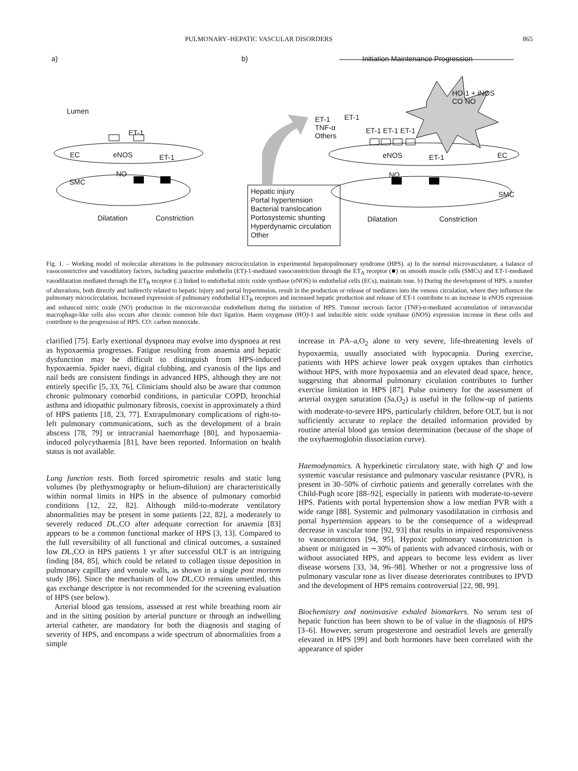PULMONARY–HEPATIC VASCULAR DISORDERS 865
a) b)
Initiation Maintenance Progression
Lumen
ET-1
EC eNOS ET-1
NO
SMC
Dilatation Constriction
ET-1
TNF-α
Others
ET-1
ET-1 ET-1 ET-1
HO-1 + iNOS
CO NO
eNOS ET-1 EC
NO
SMC
Hepatic injury
Portal hypertension
Bacterial translocation
Portosystemic shunting
Hyperdynamic circulation
Other
Dilatation Constriction
Fig. 1. – Working model of molecular alterations in the pulmonary microcirculation in experimental hepatopulmonary syndrome (HPS). a) In the normal microvasculature, a balance of vasoconstrictive and vasodilatory factors, including paracrine endothelin (ET)-1-mediated vasoconstriction through the ET<sub>A</sub> receptor (■) on smooth muscle cells (SMCs) and ET-1-mediated vasodilatation mediated through the ET<sub>B</sub> receptor (□) linked to endothelial nitric oxide synthase (eNOS) in endothelial cells (ECs), maintain tone. b) During the development of HPS, a number of alterations, both directly and indirectly related to hepatic injury and portal hypertension, result in the production or release of mediators into the venous circulation, where they influence the pulmonary microcirculation. Increased expression of pulmonary endothelial ET<sub>B</sub> receptors and increased hepatic production and release of ET-1 contribute to an increase in eNOS expression and enhanced nitric oxide (NO) production in the microvascular endothelium during the initiation of HPS. Tumour necrosis factor (TNF)-α-mediated accumulation of intravascular macrophage-like cells also occurs after chronic common bile duct ligation. Haem oxygenase (HO)-1 and inducible nitric oxide synthase (iNOS) expression increase in these cells and contribute to the progression of HPS. CO: carbon monoxide.
clarified [75]. Early exertional dyspnoea may evolve into dyspnoea at rest as hypoxaemia progresses. Fatigue resulting from anaemia and hepatic dysfunction may be difficult to distinguish from HPS-induced hypoxaemia. Spider naevi, digital clubbing, and cyanosis of the lips and nail beds are consistent findings in advanced HPS, although they are not entirely specific [5, 33, 76]. Clinicians should also be aware that common chronic pulmonary comorbid conditions, in particular COPD, bronchial asthma and idiopathic pulmonary fibrosis, coexist in approximately a third of HPS patients [18, 23, 77]. Extrapulmonary complications of right-to-left pulmonary communications, such as the development of a brain abscess [78, 79] or intracranial haemorrhage [80], and hypoxaemia-induced polycythaemia [81], have been reported. Information on health status is not available.
Lung function tests. Both forced spirometric results and static lung volumes (by plethysmography or helium-dilution) are characteristically within normal limits in HPS in the absence of pulmonary comorbid conditions [12, 22, 82]. Although mild-to-moderate ventilatory abnormalities may be present in some patients [22, 82], a moderately to severely reduced DL,CO after adequate correction for anaemia [83] appears to be a common functional marker of HPS [3, 13]. Compared to the full reversibility of all functional and clinical outcomes, a sustained low DL,CO in HPS patients 1 yr after successful OLT is an intriguing finding [84, 85], which could be related to collagen tissue deposition in pulmonary capillary and venule walls, as shown in a single post mortem study [86]. Since the mechanism of low DL,CO remains unsettled, this gas exchange descriptor is not recommended for the screening evaluation of HPS (see below).
Arterial blood gas tensions, assessed at rest while breathing room air and in the sitting position by arterial puncture or through an indwelling arterial catheter, are mandatory for both the diagnosis and staging of severity of HPS, and encompass a wide spectrum of abnormalities from a simple
increase in PA–a,O<sub>2</sub> alone to very severe, life-threatening levels of hypoxaemia, usually associated with hypocapnia. During exercise, patients with HPS achieve lower peak oxygen uptakes than cirrhotics without HPS, with more hypoxaemia and an elevated dead space, hence, suggesting that abnormal pulmonary ciculation contributes to further exercise limitation in HPS [87]. Pulse oximetry for the assessment of arterial oxygen saturation (Sa,O<sub>2</sub>) is useful in the follow-up of patients with moderate-to-severe HPS, particularly children, before OLT, but is not sufficiently accurate to replace the detailed information provided by routine arterial blood gas tension determination (because of the shape of the oxyhaemoglobin dissociation curve).
Haemodynamics. A hyperkinetic circulatory state, with high Q′ and low systemic vascular resistance and pulmonary vascular resistance (PVR), is present in 30–50% of cirrhotic patients and generally correlates with the Child-Pugh score [88–92], especially in patients with moderate-to-severe HPS. Patients with portal hypertension show a low median PVR with a wide range [88]. Systemic and pulmonary vasodilatation in cirrhosis and portal hypertension appears to be the consequence of a widespread decrease in vascular tone [92, 93] that results in impaired responsiveness to vasoconstrictors [94, 95]. Hypoxic pulmonary vasoconstriction is absent or mitigated in ∼30% of patients with advanced cirrhosis, with or without associated HPS, and appears to become less evident as liver disease worsens [33, 34, 96–98]. Whether or not a progressive loss of pulmonary vascular tone as liver disease deteriorates contributes to IPVD and the development of HPS remains controversial [22, 98, 99].
Biochemistry and noninvasive exhaled biomarkers. No serum test of hepatic function has been shown to be of value in the diagnosis of HPS [3–6]. However, serum progesterone and oestradiol levels are generally elevated in HPS [99] and both hormones have been correlated with the appearance of spider